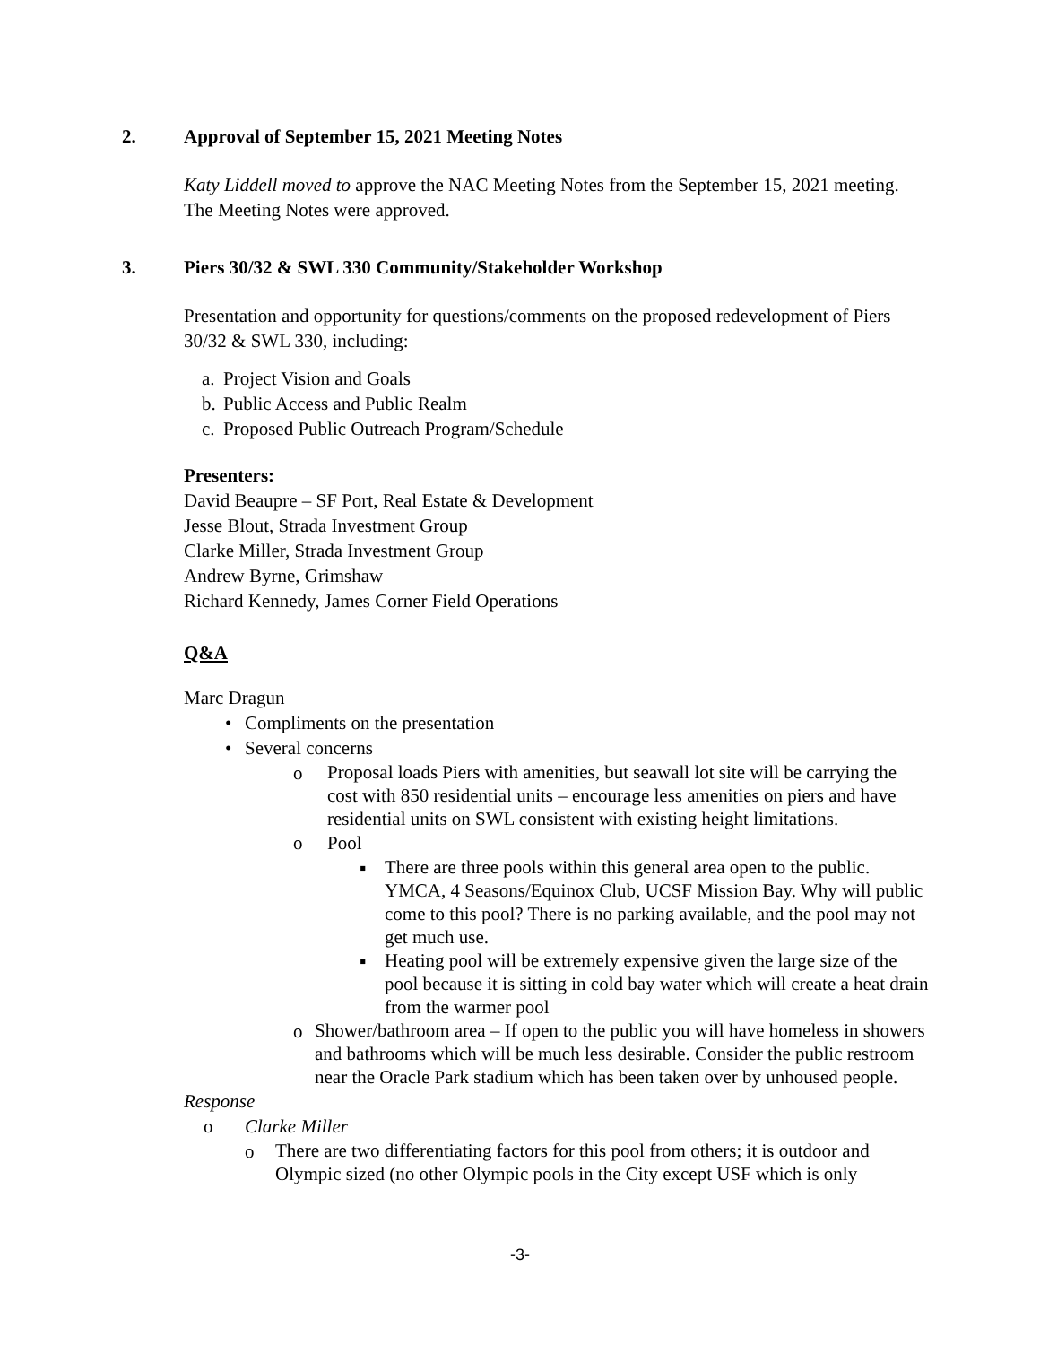2. Approval of September 15, 2021 Meeting Notes
Katy Liddell moved to approve the NAC Meeting Notes from the September 15, 2021 meeting. The Meeting Notes were approved.
3. Piers 30/32 & SWL 330 Community/Stakeholder Workshop
Presentation and opportunity for questions/comments on the proposed redevelopment of Piers 30/32 & SWL 330, including:
a. Project Vision and Goals
b. Public Access and Public Realm
c. Proposed Public Outreach Program/Schedule
Presenters:
David Beaupre – SF Port, Real Estate & Development
Jesse Blout, Strada Investment Group
Clarke Miller, Strada Investment Group
Andrew Byrne, Grimshaw
Richard Kennedy, James Corner Field Operations
Q&A
Marc Dragun
• Compliments on the presentation
• Several concerns
o Proposal loads Piers with amenities, but seawall lot site will be carrying the cost with 850 residential units – encourage less amenities on piers and have residential units on SWL consistent with existing height limitations.
o Pool
▪ There are three pools within this general area open to the public. YMCA, 4 Seasons/Equinox Club, UCSF Mission Bay. Why will public come to this pool? There is no parking available, and the pool may not get much use.
▪ Heating pool will be extremely expensive given the large size of the pool because it is sitting in cold bay water which will create a heat drain from the warmer pool
o Shower/bathroom area – If open to the public you will have homeless in showers and bathrooms which will be much less desirable. Consider the public restroom near the Oracle Park stadium which has been taken over by unhoused people.
Response
o Clarke Miller
o There are two differentiating factors for this pool from others; it is outdoor and Olympic sized (no other Olympic pools in the City except USF which is only
-3-